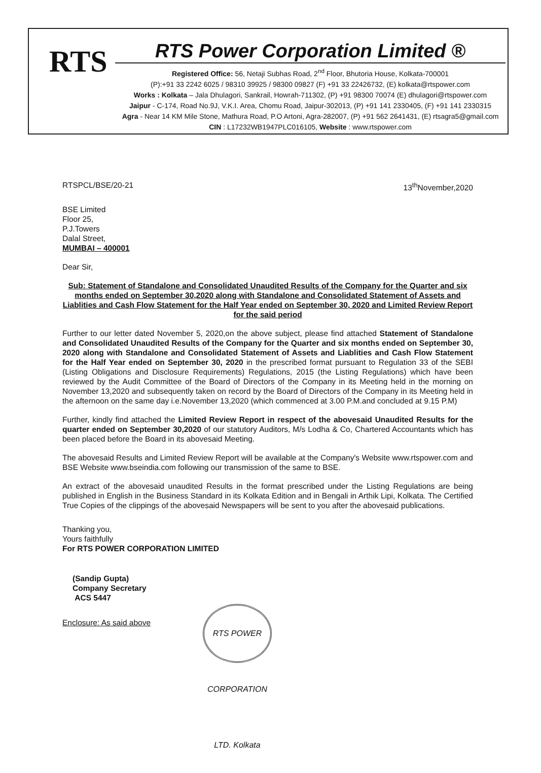RTS
RTS Power Corporation Limited ®
Registered Office: 56, Netaji Subhas Road, 2<sup>nd</sup> Floor, Bhutoria House, Kolkata-700001
(P):+91 33 2242 6025 / 98310 39925 / 98300 09827 (F) +91 33 22426732, (E) kolkata@rtspower.com
Works : Kolkata – Jala Dhulagori, Sankrail, Howrah-711302, (P) +91 98300 70074 (E) dhulagori@rtspower.com
Jaipur - C-174, Road No.9J, V.K.I. Area, Chomu Road, Jaipur-302013, (P) +91 141 2330405, (F) +91 141 2330315
Agra - Near 14 KM Mile Stone, Mathura Road, P.O Artoni, Agra-282007, (P) +91 562 2641431, (E) rtsagra5@gmail.com
CIN : L17232WB1947PLC016105, Website : www.rtspower.com
RTSPCL/BSE/20-21 13<sup>th</sup>November,2020
BSE Limited
Floor 25,
P.J.Towers
Dalal Street,
MUMBAI – 400001
Dear Sir,
Sub: Statement of Standalone and Consolidated Unaudited Results of the Company for the Quarter and six months ended on September 30,2020 along with Standalone and Consolidated Statement of Assets and Liablities and Cash Flow Statement for the Half Year ended on September 30, 2020 and Limited Review Report for the said period
Further to our letter dated November 5, 2020,on the above subject, please find attached Statement of Standalone and Consolidated Unaudited Results of the Company for the Quarter and six months ended on September 30, 2020 along with Standalone and Consolidated Statement of Assets and Liablities and Cash Flow Statement for the Half Year ended on September 30, 2020 in the prescribed format pursuant to Regulation 33 of the SEBI (Listing Obligations and Disclosure Requirements) Regulations, 2015 (the Listing Regulations) which have been reviewed by the Audit Committee of the Board of Directors of the Company in its Meeting held in the morning on November 13,2020 and subsequently taken on record by the Board of Directors of the Company in its Meeting held in the afternoon on the same day i.e.November 13,2020 (which commenced at 3.00 P.M.and concluded at 9.15 P.M)
Further, kindly find attached the Limited Review Report in respect of the abovesaid Unaudited Results for the quarter ended on September 30,2020 of our statutory Auditors, M/s Lodha & Co, Chartered Accountants which has been placed before the Board in its abovesaid Meeting.
The abovesaid Results and Limited Review Report will be available at the Company's Website www.rtspower.com and BSE Website www.bseindia.com following our transmission of the same to BSE.
An extract of the abovesaid unaudited Results in the format prescribed under the Listing Regulations are being published in English in the Business Standard in its Kolkata Edition and in Bengali in Arthik Lipi, Kolkata. The Certified True Copies of the clippings of the abovesaid Newspapers will be sent to you after the abovesaid publications.
Thanking you,
Yours faithfully
For RTS POWER CORPORATION LIMITED
(Sandip Gupta)
Company Secretary
ACS 5447
Enclosure: As said above
RTS POWER CORPORATION LTD. Kolkata